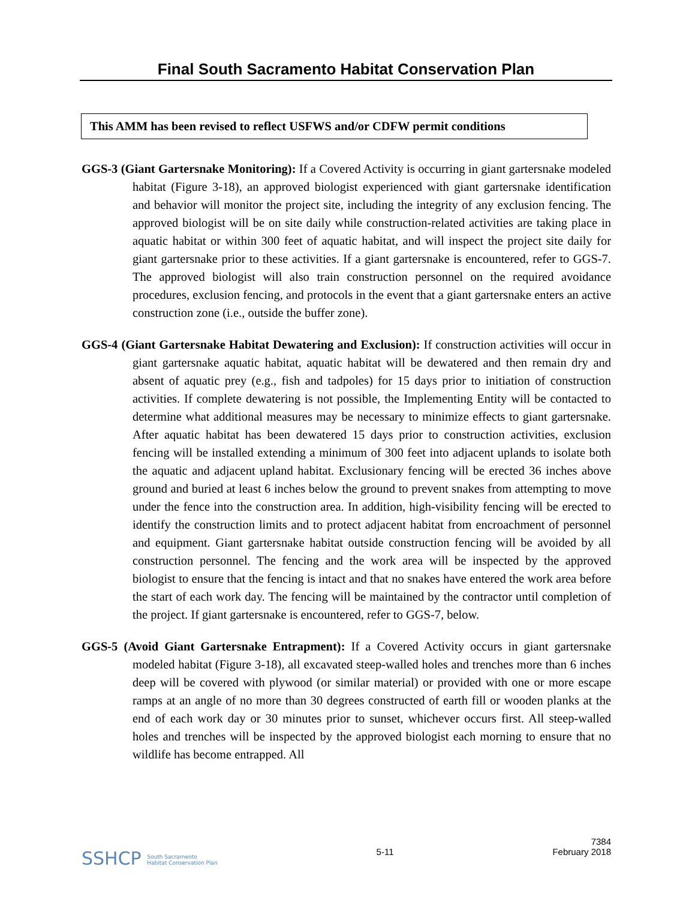Final South Sacramento Habitat Conservation Plan
This AMM has been revised to reflect USFWS and/or CDFW permit conditions
GGS-3 (Giant Gartersnake Monitoring): If a Covered Activity is occurring in giant gartersnake modeled habitat (Figure 3-18), an approved biologist experienced with giant gartersnake identification and behavior will monitor the project site, including the integrity of any exclusion fencing. The approved biologist will be on site daily while construction-related activities are taking place in aquatic habitat or within 300 feet of aquatic habitat, and will inspect the project site daily for giant gartersnake prior to these activities. If a giant gartersnake is encountered, refer to GGS-7. The approved biologist will also train construction personnel on the required avoidance procedures, exclusion fencing, and protocols in the event that a giant gartersnake enters an active construction zone (i.e., outside the buffer zone).
GGS-4 (Giant Gartersnake Habitat Dewatering and Exclusion): If construction activities will occur in giant gartersnake aquatic habitat, aquatic habitat will be dewatered and then remain dry and absent of aquatic prey (e.g., fish and tadpoles) for 15 days prior to initiation of construction activities. If complete dewatering is not possible, the Implementing Entity will be contacted to determine what additional measures may be necessary to minimize effects to giant gartersnake. After aquatic habitat has been dewatered 15 days prior to construction activities, exclusion fencing will be installed extending a minimum of 300 feet into adjacent uplands to isolate both the aquatic and adjacent upland habitat. Exclusionary fencing will be erected 36 inches above ground and buried at least 6 inches below the ground to prevent snakes from attempting to move under the fence into the construction area. In addition, high-visibility fencing will be erected to identify the construction limits and to protect adjacent habitat from encroachment of personnel and equipment. Giant gartersnake habitat outside construction fencing will be avoided by all construction personnel. The fencing and the work area will be inspected by the approved biologist to ensure that the fencing is intact and that no snakes have entered the work area before the start of each work day. The fencing will be maintained by the contractor until completion of the project. If giant gartersnake is encountered, refer to GGS-7, below.
GGS-5 (Avoid Giant Gartersnake Entrapment): If a Covered Activity occurs in giant gartersnake modeled habitat (Figure 3-18), all excavated steep-walled holes and trenches more than 6 inches deep will be covered with plywood (or similar material) or provided with one or more escape ramps at an angle of no more than 30 degrees constructed of earth fill or wooden planks at the end of each work day or 30 minutes prior to sunset, whichever occurs first. All steep-walled holes and trenches will be inspected by the approved biologist each morning to ensure that no wildlife has become entrapped. All
SSHCP South Sacramento
Habitat Conservation Plan
5-11
7384
February 2018